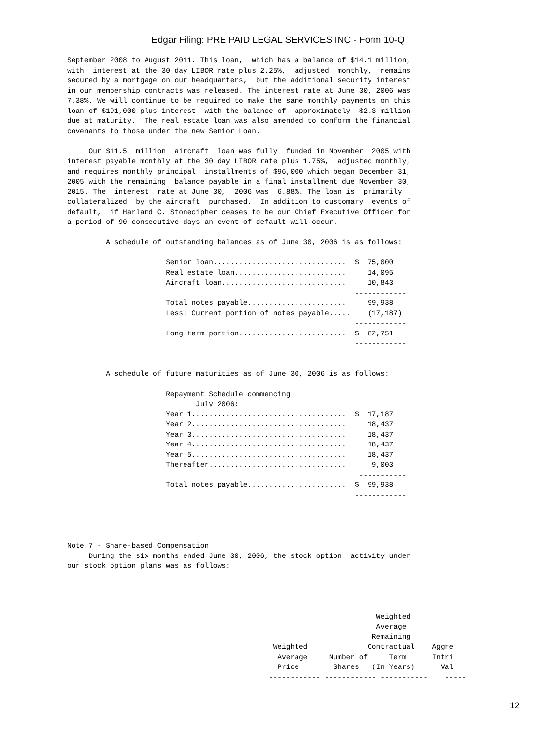Edgar Filing: PRE PAID LEGAL SERVICES INC - Form 10-Q
September 2008 to August 2011. This loan,  which has a balance of $14.1 million,
with  interest at the 30 day LIBOR rate plus 2.25%,  adjusted  monthly,  remains
secured by a mortgage on our headquarters,  but the additional security interest
in our membership contracts was released. The interest rate at June 30, 2006 was
7.38%. We will continue to be required to make the same monthly payments on this
loan of $191,000 plus interest  with the balance of  approximately  $2.3 million
due at maturity.  The real estate loan was also amended to conform the financial
covenants to those under the new Senior Loan.

     Our $11.5  million  aircraft  loan was fully  funded in November  2005 with
interest payable monthly at the 30 day LIBOR rate plus 1.75%,  adjusted monthly,
and requires monthly principal  installments of $96,000 which began December 31,
2005 with the remaining  balance payable in a final installment due November 30,
2015. The  interest  rate at June 30,  2006 was  6.88%. The loan is  primarily
collateralized  by the aircraft  purchased.  In addition to customary  events of
default,  if Harland C. Stonecipher ceases to be our Chief Executive Officer for
a period of 90 consecutive days an event of default will occur.

         A schedule of outstanding balances as of June 30, 2006 is as follows:

                       Senior loan...............................  $  75,000
                       Real estate loan..........................     14,095
                       Aircraft loan.............................     10,843
                                                                   ------------
                       Total notes payable.......................     99,938
                       Less: Current portion of notes payable.....    (17,187)
                                                                   ------------
                       Long term portion.........................  $  82,751
                                                                   ------------


         A schedule of future maturities as of June 30, 2006 is as follows:

                       Repayment Schedule commencing
                              July 2006:
                       Year 1....................................  $  17,187
                       Year 2....................................     18,437
                       Year 3....................................     18,437
                       Year 4....................................     18,437
                       Year 5....................................     18,437
                       Thereafter................................      9,003
                                                                    -----------
                       Total notes payable.......................  $  99,938
                                                                   ------------




Note 7 - Share-based Compensation
     During the six months ended June 30, 2006, the stock option  activity under
our stock option plans was as follows:




                                                                        Weighted
                                                                        Average
                                                                       Remaining
                                                Weighted              Contractual    Aggre
                                                 Average     Number of     Term      Intri
                                                 Price        Shares   (In Years)      Val
                                               ------------ ------------ -----------    -----
12